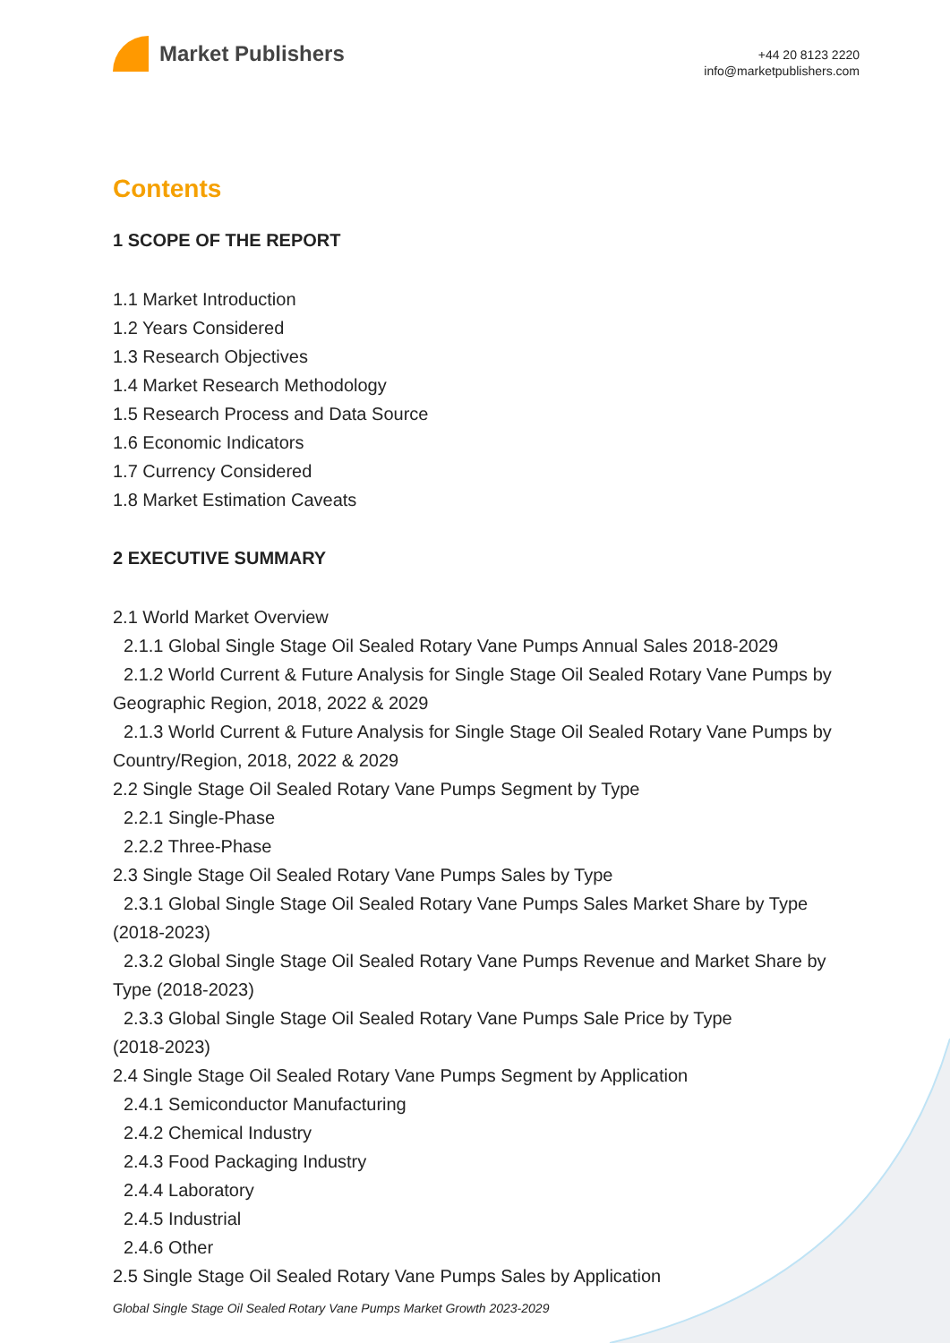Market Publishers
+44 20 8123 2220
info@marketpublishers.com
Contents
1 SCOPE OF THE REPORT
1.1 Market Introduction
1.2 Years Considered
1.3 Research Objectives
1.4 Market Research Methodology
1.5 Research Process and Data Source
1.6 Economic Indicators
1.7 Currency Considered
1.8 Market Estimation Caveats
2 EXECUTIVE SUMMARY
2.1 World Market Overview
2.1.1 Global Single Stage Oil Sealed Rotary Vane Pumps Annual Sales 2018-2029
2.1.2 World Current & Future Analysis for Single Stage Oil Sealed Rotary Vane Pumps by Geographic Region, 2018, 2022 & 2029
2.1.3 World Current & Future Analysis for Single Stage Oil Sealed Rotary Vane Pumps by Country/Region, 2018, 2022 & 2029
2.2 Single Stage Oil Sealed Rotary Vane Pumps Segment by Type
2.2.1 Single-Phase
2.2.2 Three-Phase
2.3 Single Stage Oil Sealed Rotary Vane Pumps Sales by Type
2.3.1 Global Single Stage Oil Sealed Rotary Vane Pumps Sales Market Share by Type (2018-2023)
2.3.2 Global Single Stage Oil Sealed Rotary Vane Pumps Revenue and Market Share by Type (2018-2023)
2.3.3 Global Single Stage Oil Sealed Rotary Vane Pumps Sale Price by Type
(2018-2023)
2.4 Single Stage Oil Sealed Rotary Vane Pumps Segment by Application
2.4.1 Semiconductor Manufacturing
2.4.2 Chemical Industry
2.4.3 Food Packaging Industry
2.4.4 Laboratory
2.4.5 Industrial
2.4.6 Other
2.5 Single Stage Oil Sealed Rotary Vane Pumps Sales by Application
Global Single Stage Oil Sealed Rotary Vane Pumps Market Growth 2023-2029